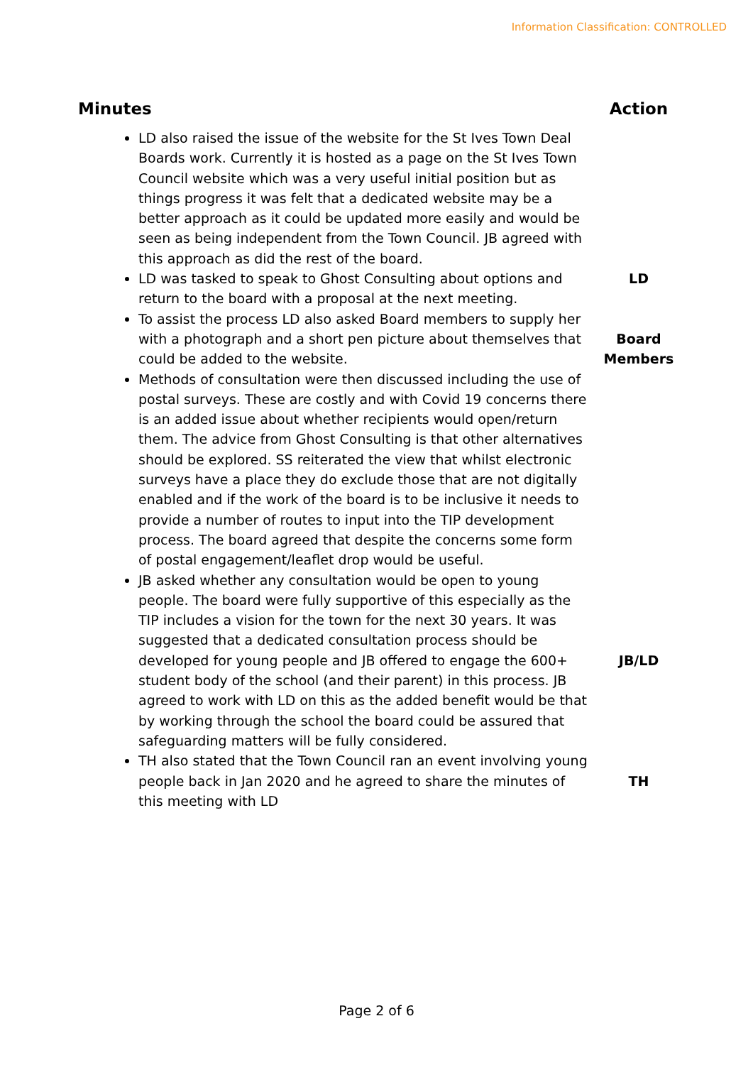Information Classification: CONTROLLED
| Minutes | Action |
| --- | --- |
| LD also raised the issue of the website for the St Ives Town Deal Boards work. Currently it is hosted as a page on the St Ives Town Council website which was a very useful initial position but as things progress it was felt that a dedicated website may be a better approach as it could be updated more easily and would be seen as being independent from the Town Council. JB agreed with this approach as did the rest of the board. | |
| LD was tasked to speak to Ghost Consulting about options and return to the board with a proposal at the next meeting. | LD |
| To assist the process LD also asked Board members to supply her with a photograph and a short pen picture about themselves that could be added to the website. | Board Members |
| Methods of consultation were then discussed including the use of postal surveys. These are costly and with Covid 19 concerns there is an added issue about whether recipients would open/return them. The advice from Ghost Consulting is that other alternatives should be explored. SS reiterated the view that whilst electronic surveys have a place they do exclude those that are not digitally enabled and if the work of the board is to be inclusive it needs to provide a number of routes to input into the TIP development process. The board agreed that despite the concerns some form of postal engagement/leaflet drop would be useful. | |
| JB asked whether any consultation would be open to young people. The board were fully supportive of this especially as the TIP includes a vision for the town for the next 30 years. It was suggested that a dedicated consultation process should be developed for young people and JB offered to engage the 600+ student body of the school (and their parent) in this process. JB agreed to work with LD on this as the added benefit would be that by working through the school the board could be assured that safeguarding matters will be fully considered. | JB/LD |
| TH also stated that the Town Council ran an event involving young people back in Jan 2020 and he agreed to share the minutes of this meeting with LD | TH |
Page 2 of 6